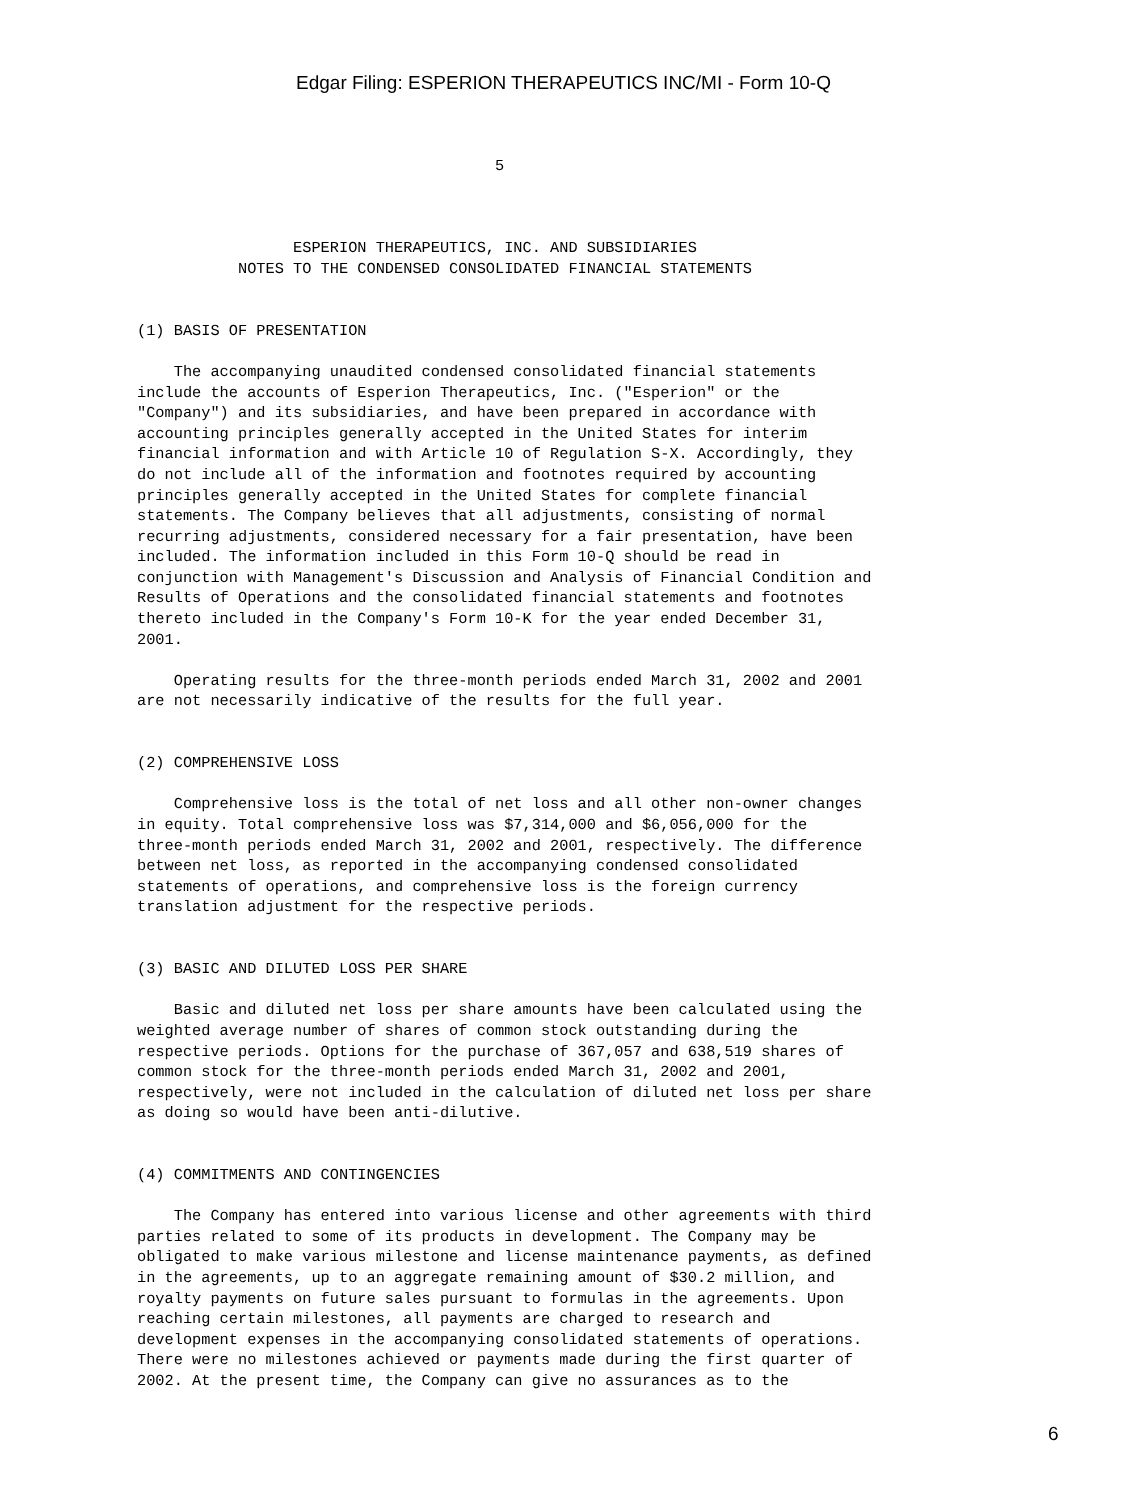Edgar Filing: ESPERION THERAPEUTICS INC/MI - Form 10-Q
                                       5



                 ESPERION THERAPEUTICS, INC. AND SUBSIDIARIES
           NOTES TO THE CONDENSED CONSOLIDATED FINANCIAL STATEMENTS


(1) BASIS OF PRESENTATION

    The accompanying unaudited condensed consolidated financial statements
include the accounts of Esperion Therapeutics, Inc. ("Esperion" or the
"Company") and its subsidiaries, and have been prepared in accordance with
accounting principles generally accepted in the United States for interim
financial information and with Article 10 of Regulation S-X. Accordingly, they
do not include all of the information and footnotes required by accounting
principles generally accepted in the United States for complete financial
statements. The Company believes that all adjustments, consisting of normal
recurring adjustments, considered necessary for a fair presentation, have been
included. The information included in this Form 10-Q should be read in
conjunction with Management's Discussion and Analysis of Financial Condition and
Results of Operations and the consolidated financial statements and footnotes
thereto included in the Company's Form 10-K for the year ended December 31,
2001.

    Operating results for the three-month periods ended March 31, 2002 and 2001
are not necessarily indicative of the results for the full year.


(2) COMPREHENSIVE LOSS

    Comprehensive loss is the total of net loss and all other non-owner changes
in equity. Total comprehensive loss was $7,314,000 and $6,056,000 for the
three-month periods ended March 31, 2002 and 2001, respectively. The difference
between net loss, as reported in the accompanying condensed consolidated
statements of operations, and comprehensive loss is the foreign currency
translation adjustment for the respective periods.


(3) BASIC AND DILUTED LOSS PER SHARE

    Basic and diluted net loss per share amounts have been calculated using the
weighted average number of shares of common stock outstanding during the
respective periods. Options for the purchase of 367,057 and 638,519 shares of
common stock for the three-month periods ended March 31, 2002 and 2001,
respectively, were not included in the calculation of diluted net loss per share
as doing so would have been anti-dilutive.


(4) COMMITMENTS AND CONTINGENCIES

    The Company has entered into various license and other agreements with third
parties related to some of its products in development. The Company may be
obligated to make various milestone and license maintenance payments, as defined
in the agreements, up to an aggregate remaining amount of $30.2 million, and
royalty payments on future sales pursuant to formulas in the agreements. Upon
reaching certain milestones, all payments are charged to research and
development expenses in the accompanying consolidated statements of operations.
There were no milestones achieved or payments made during the first quarter of
2002. At the present time, the Company can give no assurances as to the
6